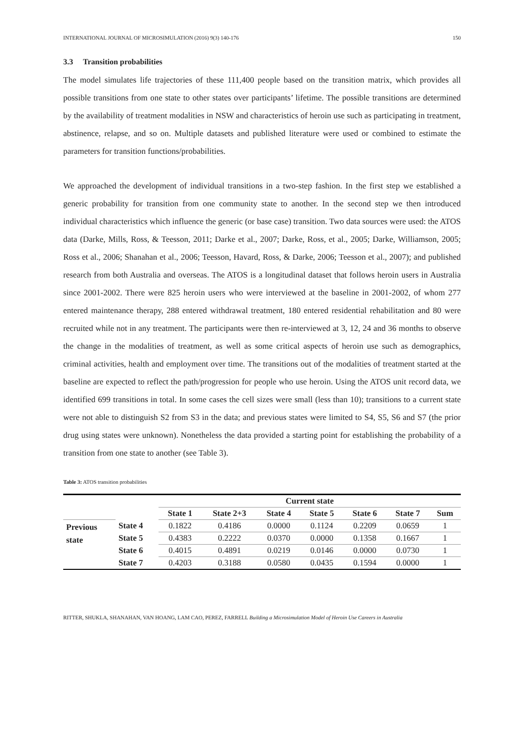INTERNATIONAL JOURNAL OF MICROSIMULATION (2016) 9(3) 140-176 150
3.3 Transition probabilities
The model simulates life trajectories of these 111,400 people based on the transition matrix, which provides all possible transitions from one state to other states over participants’ lifetime. The possible transitions are determined by the availability of treatment modalities in NSW and characteristics of heroin use such as participating in treatment, abstinence, relapse, and so on. Multiple datasets and published literature were used or combined to estimate the parameters for transition functions/probabilities.
We approached the development of individual transitions in a two-step fashion. In the first step we established a generic probability for transition from one community state to another. In the second step we then introduced individual characteristics which influence the generic (or base case) transition. Two data sources were used: the ATOS data (Darke, Mills, Ross, & Teesson, 2011; Darke et al., 2007; Darke, Ross, et al., 2005; Darke, Williamson, 2005; Ross et al., 2006; Shanahan et al., 2006; Teesson, Havard, Ross, & Darke, 2006; Teesson et al., 2007); and published research from both Australia and overseas. The ATOS is a longitudinal dataset that follows heroin users in Australia since 2001-2002. There were 825 heroin users who were interviewed at the baseline in 2001-2002, of whom 277 entered maintenance therapy, 288 entered withdrawal treatment, 180 entered residential rehabilitation and 80 were recruited while not in any treatment. The participants were then re-interviewed at 3, 12, 24 and 36 months to observe the change in the modalities of treatment, as well as some critical aspects of heroin use such as demographics, criminal activities, health and employment over time. The transitions out of the modalities of treatment started at the baseline are expected to reflect the path/progression for people who use heroin. Using the ATOS unit record data, we identified 699 transitions in total. In some cases the cell sizes were small (less than 10); transitions to a current state were not able to distinguish S2 from S3 in the data; and previous states were limited to S4, S5, S6 and S7 (the prior drug using states were unknown). Nonetheless the data provided a starting point for establishing the probability of a transition from one state to another (see Table 3).
Table 3: ATOS transition probabilities
| | | Current state | | | | | | |
| --- | --- | --- | --- | --- | --- | --- | --- | --- |
| | | State 1 | State 2+3 | State 4 | State 5 | State 6 | State 7 | Sum |
| Previous state | State 4 | 0.1822 | 0.4186 | 0.0000 | 0.1124 | 0.2209 | 0.0659 | 1 |
| | State 5 | 0.4383 | 0.2222 | 0.0370 | 0.0000 | 0.1358 | 0.1667 | 1 |
| | State 6 | 0.4015 | 0.4891 | 0.0219 | 0.0146 | 0.0000 | 0.0730 | 1 |
| | State 7 | 0.4203 | 0.3188 | 0.0580 | 0.0435 | 0.1594 | 0.0000 | 1 |
RITTER, SHUKLA, SHANAHAN, VAN HOANG, LAM CAO, PEREZ, FARRELL Building a Microsimulation Model of Heroin Use Careers in Australia